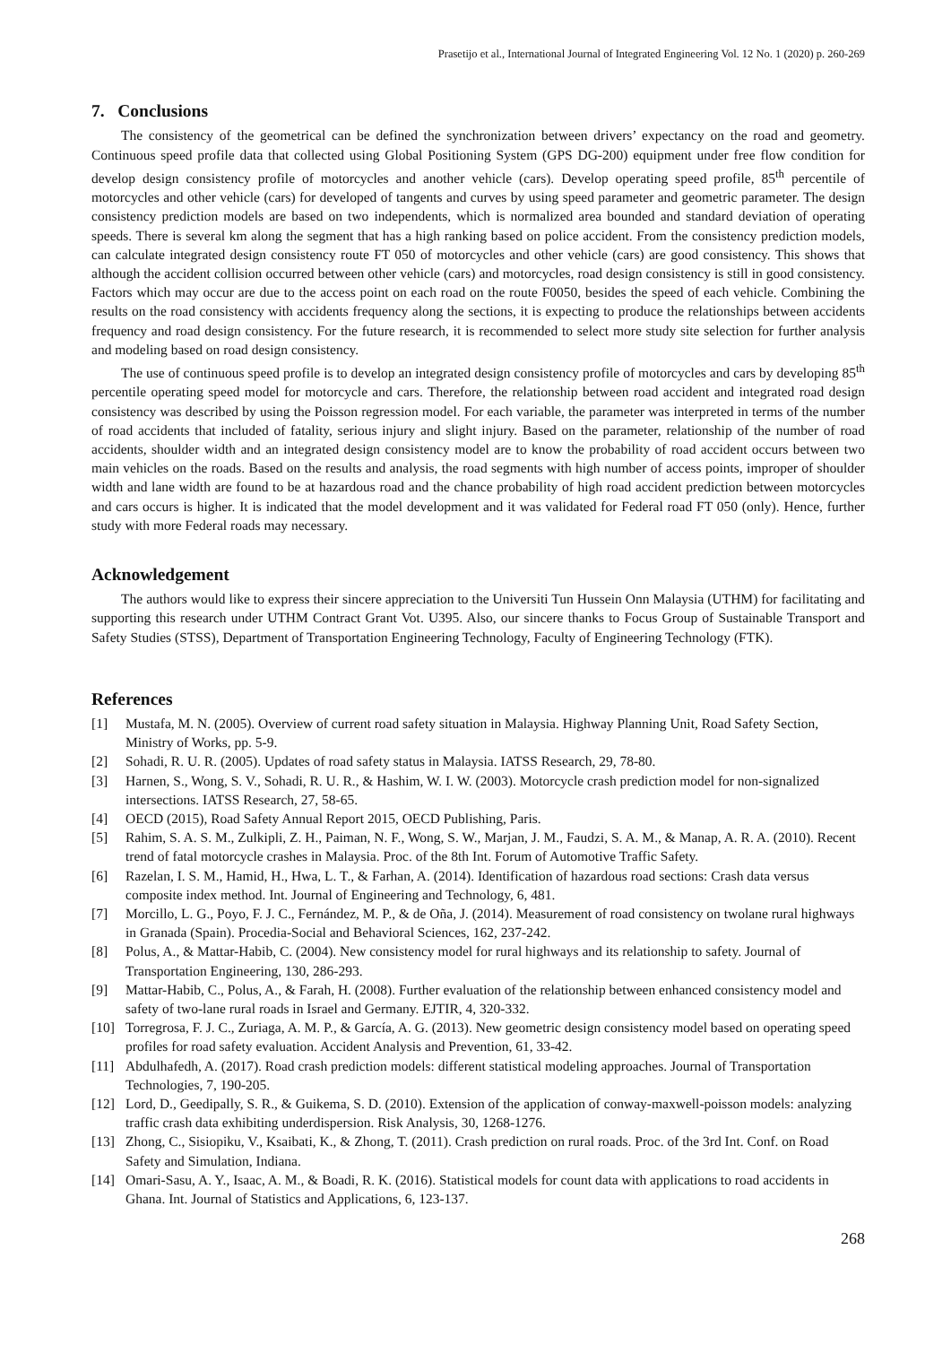Prasetijo et al., International Journal of Integrated Engineering Vol. 12 No. 1 (2020) p. 260-269
7. Conclusions
The consistency of the geometrical can be defined the synchronization between drivers’ expectancy on the road and geometry. Continuous speed profile data that collected using Global Positioning System (GPS DG-200) equipment under free flow condition for develop design consistency profile of motorcycles and another vehicle (cars). Develop operating speed profile, 85<sup>th</sup> percentile of motorcycles and other vehicle (cars) for developed of tangents and curves by using speed parameter and geometric parameter. The design consistency prediction models are based on two independents, which is normalized area bounded and standard deviation of operating speeds. There is several km along the segment that has a high ranking based on police accident. From the consistency prediction models, can calculate integrated design consistency route FT 050 of motorcycles and other vehicle (cars) are good consistency. This shows that although the accident collision occurred between other vehicle (cars) and motorcycles, road design consistency is still in good consistency. Factors which may occur are due to the access point on each road on the route F0050, besides the speed of each vehicle. Combining the results on the road consistency with accidents frequency along the sections, it is expecting to produce the relationships between accidents frequency and road design consistency. For the future research, it is recommended to select more study site selection for further analysis and modeling based on road design consistency.
The use of continuous speed profile is to develop an integrated design consistency profile of motorcycles and cars by developing 85<sup>th</sup> percentile operating speed model for motorcycle and cars. Therefore, the relationship between road accident and integrated road design consistency was described by using the Poisson regression model. For each variable, the parameter was interpreted in terms of the number of road accidents that included of fatality, serious injury and slight injury. Based on the parameter, relationship of the number of road accidents, shoulder width and an integrated design consistency model are to know the probability of road accident occurs between two main vehicles on the roads. Based on the results and analysis, the road segments with high number of access points, improper of shoulder width and lane width are found to be at hazardous road and the chance probability of high road accident prediction between motorcycles and cars occurs is higher. It is indicated that the model development and it was validated for Federal road FT 050 (only). Hence, further study with more Federal roads may necessary.
Acknowledgement
The authors would like to express their sincere appreciation to the Universiti Tun Hussein Onn Malaysia (UTHM) for facilitating and supporting this research under UTHM Contract Grant Vot. U395. Also, our sincere thanks to Focus Group of Sustainable Transport and Safety Studies (STSS), Department of Transportation Engineering Technology, Faculty of Engineering Technology (FTK).
References
[1] Mustafa, M. N. (2005). Overview of current road safety situation in Malaysia. Highway Planning Unit, Road Safety Section, Ministry of Works, pp. 5-9.
[2] Sohadi, R. U. R. (2005). Updates of road safety status in Malaysia. IATSS Research, 29, 78-80.
[3] Harnen, S., Wong, S. V., Sohadi, R. U. R., & Hashim, W. I. W. (2003). Motorcycle crash prediction model for non-signalized intersections. IATSS Research, 27, 58-65.
[4] OECD (2015), Road Safety Annual Report 2015, OECD Publishing, Paris.
[5] Rahim, S. A. S. M., Zulkipli, Z. H., Paiman, N. F., Wong, S. W., Marjan, J. M., Faudzi, S. A. M., & Manap, A. R. A. (2010). Recent trend of fatal motorcycle crashes in Malaysia. Proc. of the 8th Int. Forum of Automotive Traffic Safety.
[6] Razelan, I. S. M., Hamid, H., Hwa, L. T., & Farhan, A. (2014). Identification of hazardous road sections: Crash data versus composite index method. Int. Journal of Engineering and Technology, 6, 481.
[7] Morcillo, L. G., Poyo, F. J. C., Fernández, M. P., & de Oña, J. (2014). Measurement of road consistency on twolane rural highways in Granada (Spain). Procedia-Social and Behavioral Sciences, 162, 237-242.
[8] Polus, A., & Mattar-Habib, C. (2004). New consistency model for rural highways and its relationship to safety. Journal of Transportation Engineering, 130, 286-293.
[9] Mattar-Habib, C., Polus, A., & Farah, H. (2008). Further evaluation of the relationship between enhanced consistency model and safety of two-lane rural roads in Israel and Germany. EJTIR, 4, 320-332.
[10] Torregrosa, F. J. C., Zuriaga, A. M. P., & García, A. G. (2013). New geometric design consistency model based on operating speed profiles for road safety evaluation. Accident Analysis and Prevention, 61, 33-42.
[11] Abdulhafedh, A. (2017). Road crash prediction models: different statistical modeling approaches. Journal of Transportation Technologies, 7, 190-205.
[12] Lord, D., Geedipally, S. R., & Guikema, S. D. (2010). Extension of the application of conway-maxwell-poisson models: analyzing traffic crash data exhibiting underdispersion. Risk Analysis, 30, 1268-1276.
[13] Zhong, C., Sisiopiku, V., Ksaibati, K., & Zhong, T. (2011). Crash prediction on rural roads. Proc. of the 3rd Int. Conf. on Road Safety and Simulation, Indiana.
[14] Omari-Sasu, A. Y., Isaac, A. M., & Boadi, R. K. (2016). Statistical models for count data with applications to road accidents in Ghana. Int. Journal of Statistics and Applications, 6, 123-137.
268